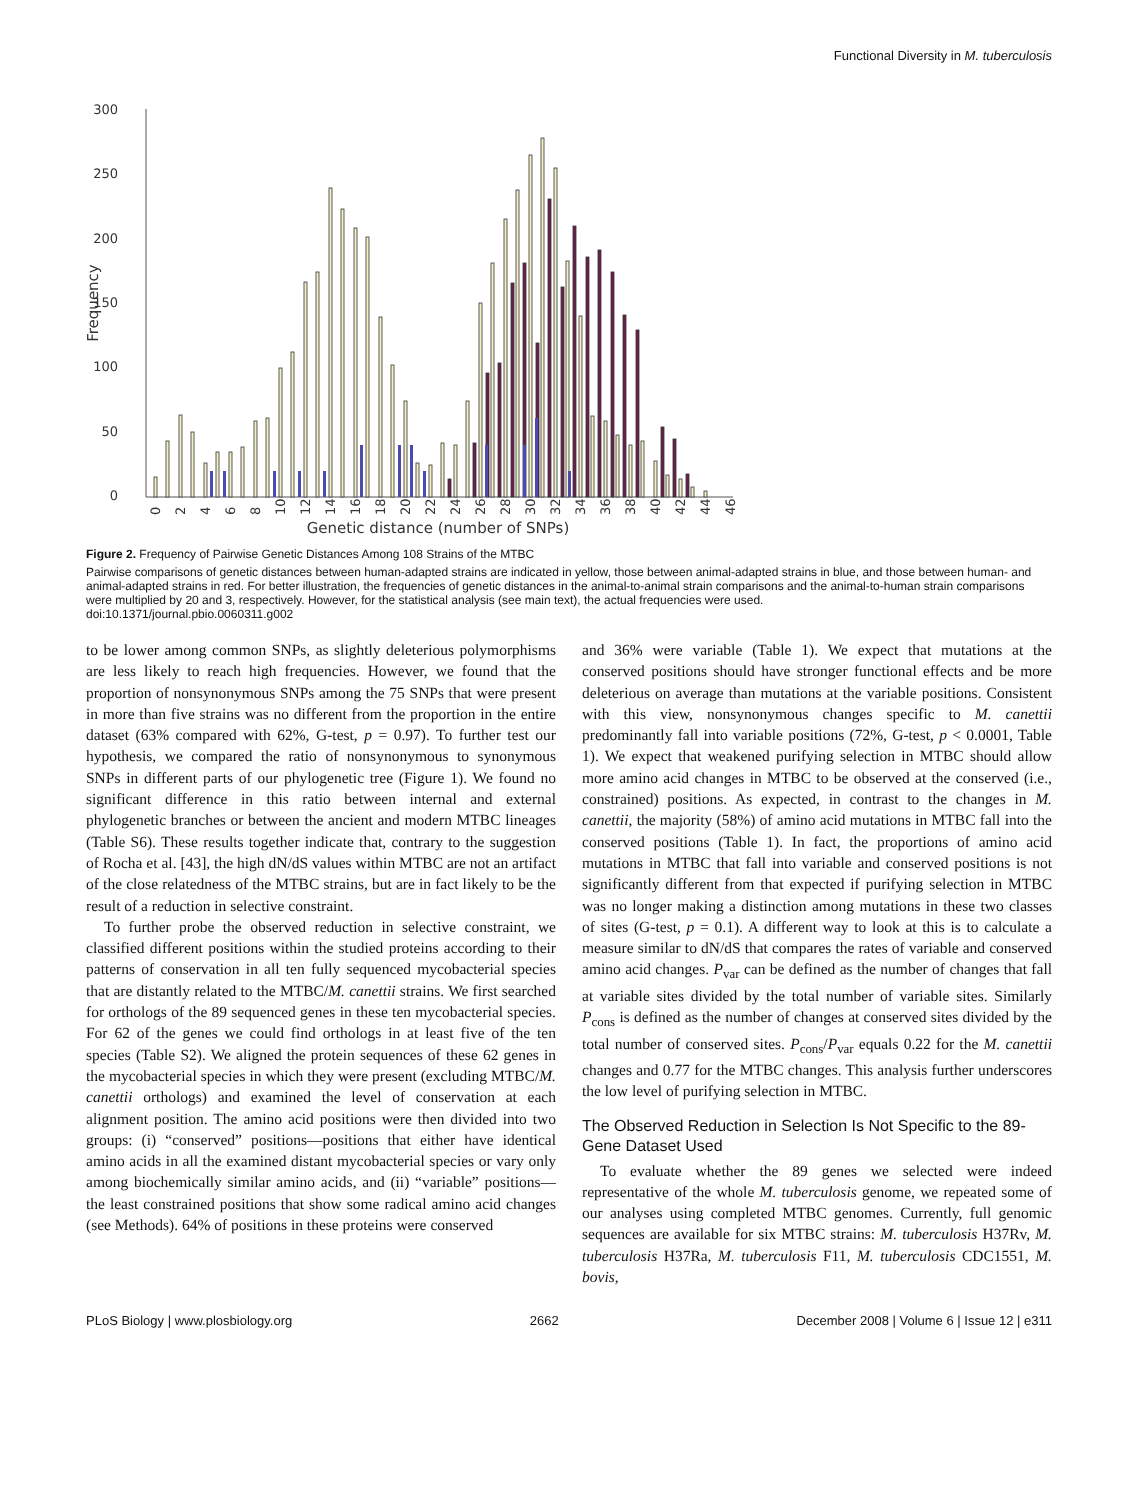Functional Diversity in M. tuberculosis
300
250
200
150
100
50
0
Frequency
Genetic distance (number of SNPs)
0
2
4
6
8
10
12
14
16
18
20
22
24
26
28
30
32
34
36
38
40
42
44
46
Figure 2. Frequency of Pairwise Genetic Distances Among 108 Strains of the MTBC
Pairwise comparisons of genetic distances between human-adapted strains are indicated in yellow, those between animal-adapted strains in blue, and those between human- and animal-adapted strains in red. For better illustration, the frequencies of genetic distances in the animal-to-animal strain comparisons and the animal-to-human strain comparisons were multiplied by 20 and 3, respectively. However, for the statistical analysis (see main text), the actual frequencies were used.
doi:10.1371/journal.pbio.0060311.g002
to be lower among common SNPs, as slightly deleterious polymorphisms are less likely to reach high frequencies. However, we found that the proportion of nonsynonymous SNPs among the 75 SNPs that were present in more than five strains was no different from the proportion in the entire dataset (63% compared with 62%, G-test, p = 0.97). To further test our hypothesis, we compared the ratio of nonsynonymous to synonymous SNPs in different parts of our phylogenetic tree (Figure 1). We found no significant difference in this ratio between internal and external phylogenetic branches or between the ancient and modern MTBC lineages (Table S6). These results together indicate that, contrary to the suggestion of Rocha et al. [43], the high dN/dS values within MTBC are not an artifact of the close relatedness of the MTBC strains, but are in fact likely to be the result of a reduction in selective constraint.
To further probe the observed reduction in selective constraint, we classified different positions within the studied proteins according to their patterns of conservation in all ten fully sequenced mycobacterial species that are distantly related to the MTBC/M. canettii strains. We first searched for orthologs of the 89 sequenced genes in these ten mycobacterial species. For 62 of the genes we could find orthologs in at least five of the ten species (Table S2). We aligned the protein sequences of these 62 genes in the mycobacterial species in which they were present (excluding MTBC/M. canettii orthologs) and examined the level of conservation at each alignment position. The amino acid positions were then divided into two groups: (i) “conserved” positions—positions that either have identical amino acids in all the examined distant mycobacterial species or vary only among biochemically similar amino acids, and (ii) “variable” positions—the least constrained positions that show some radical amino acid changes (see Methods). 64% of positions in these proteins were conserved
and 36% were variable (Table 1). We expect that mutations at the conserved positions should have stronger functional effects and be more deleterious on average than mutations at the variable positions. Consistent with this view, nonsynonymous changes specific to M. canettii predominantly fall into variable positions (72%, G-test, p < 0.0001, Table 1). We expect that weakened purifying selection in MTBC should allow more amino acid changes in MTBC to be observed at the conserved (i.e., constrained) positions. As expected, in contrast to the changes in M. canettii, the majority (58%) of amino acid mutations in MTBC fall into the conserved positions (Table 1). In fact, the proportions of amino acid mutations in MTBC that fall into variable and conserved positions is not significantly different from that expected if purifying selection in MTBC was no longer making a distinction among mutations in these two classes of sites (G-test, p = 0.1). A different way to look at this is to calculate a measure similar to dN/dS that compares the rates of variable and conserved amino acid changes. P<sub>var</sub> can be defined as the number of changes that fall at variable sites divided by the total number of variable sites. Similarly P<sub>cons</sub> is defined as the number of changes at conserved sites divided by the total number of conserved sites. P<sub>cons</sub>/P<sub>var</sub> equals 0.22 for the M. canettii changes and 0.77 for the MTBC changes. This analysis further underscores the low level of purifying selection in MTBC.
The Observed Reduction in Selection Is Not Specific to the 89-Gene Dataset Used
To evaluate whether the 89 genes we selected were indeed representative of the whole M. tuberculosis genome, we repeated some of our analyses using completed MTBC genomes. Currently, full genomic sequences are available for six MTBC strains: M. tuberculosis H37Rv, M. tuberculosis H37Ra, M. tuberculosis F11, M. tuberculosis CDC1551, M. bovis,
PLoS Biology | www.plosbiology.org 2662 December 2008 | Volume 6 | Issue 12 | e311